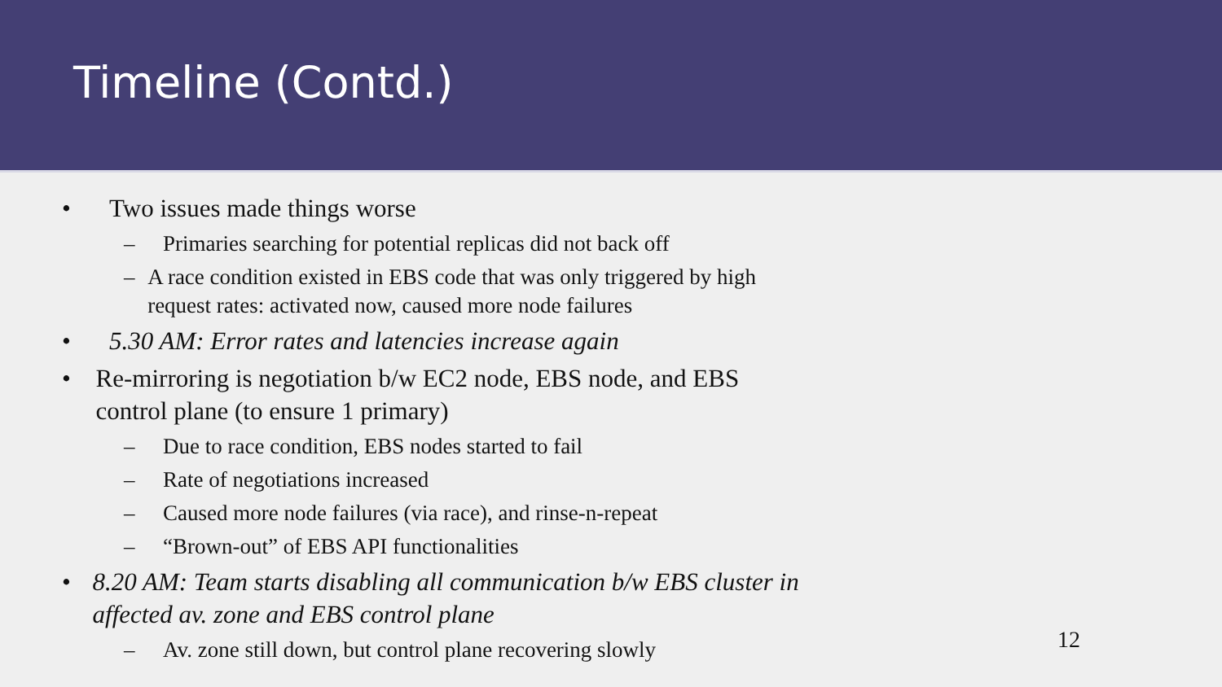Timeline (Contd.)
• Two issues made things worse
– Primaries searching for potential replicas did not back off
– A race condition existed in EBS code that was only triggered by high request rates: activated now, caused more node failures
• 5.30 AM: Error rates and latencies increase again
• Re-mirroring is negotiation b/w EC2 node, EBS node, and EBS control plane (to ensure 1 primary)
– Due to race condition, EBS nodes started to fail
– Rate of negotiations increased
– Caused more node failures (via race), and rinse-n-repeat
– “Brown-out” of EBS API functionalities
• 8.20 AM: Team starts disabling all communication b/w EBS cluster in affected av. zone and EBS control plane
– Av. zone still down, but control plane recovering slowly
12